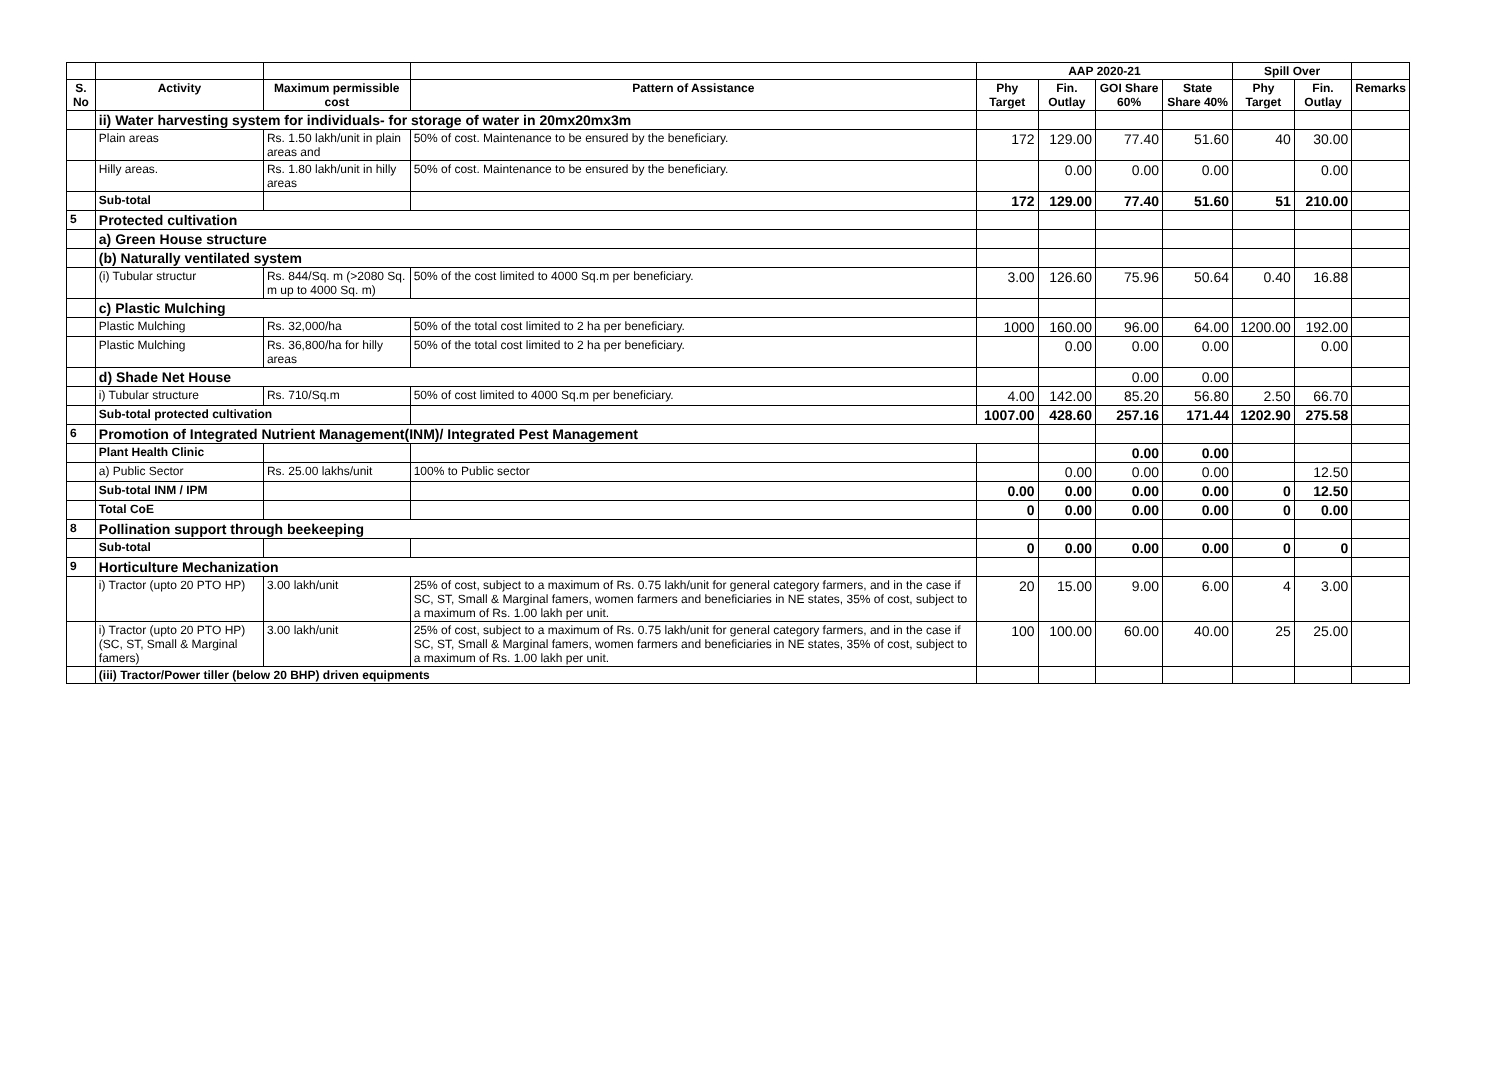| | | | | AAP 2020-21 | | | | Spill Over | | |
| --- | --- | --- | --- | --- | --- | --- | --- | --- | --- | --- |
| S. No | Activity | Maximum permissible cost | Pattern of Assistance | Phy Target | Fin. Outlay | GOI Share 60% | State Share 40% | Phy Target | Fin. Outlay | Remarks |
| | ii) Water harvesting system for individuals- for storage of water in 20mx20mx3m | | | | | | | | | |
| | Plain areas | Rs. 1.50 lakh/unit in plain areas and | 50% of cost. Maintenance to be ensured by the beneficiary. | 172 | 129.00 | 77.40 | 51.60 | 40 | 30.00 | |
| | Hilly areas. | Rs. 1.80 lakh/unit in hilly areas | 50% of cost. Maintenance to be ensured by the beneficiary. | | 0.00 | 0.00 | 0.00 | | 0.00 | |
| | Sub-total | | | 172 | 129.00 | 77.40 | 51.60 | 51 | 210.00 | |
| 5 | Protected cultivation | | | | | | | | | |
| | a) Green House structure | | | | | | | | | |
| | (b) Naturally ventilated system | | | | | | | | | |
| | (i) Tubular structur | Rs. 844/Sq. m (>2080 Sq. m up to 4000 Sq. m) | 50% of the cost limited to 4000 Sq.m per beneficiary. | 3.00 | 126.60 | 75.96 | 50.64 | 0.40 | 16.88 | |
| | c) Plastic Mulching | | | | | | | | | |
| | Plastic Mulching | Rs. 32,000/ha | 50% of the total cost limited to 2 ha per beneficiary. | 1000 | 160.00 | 96.00 | 64.00 | 1200.00 | 192.00 | |
| | Plastic Mulching | Rs. 36,800/ha for hilly areas | 50% of the total cost limited to 2 ha per beneficiary. | | 0.00 | 0.00 | 0.00 | | 0.00 | |
| | d) Shade Net House | | | | | 0.00 | 0.00 | | | |
| | i) Tubular structure | Rs. 710/Sq.m | 50% of cost limited to 4000 Sq.m per beneficiary. | 4.00 | 142.00 | 85.20 | 56.80 | 2.50 | 66.70 | |
| | Sub-total protected cultivation | | | 1007.00 | 428.60 | 257.16 | 171.44 | 1202.90 | 275.58 | |
| 6 | Promotion of Integrated Nutrient Management(INM)/ Integrated Pest Management | | | | | | | | | |
| | Plant Health Clinic | | | | | 0.00 | 0.00 | | | |
| | a) Public Sector | Rs. 25.00 lakhs/unit | 100% to Public sector | | 0.00 | 0.00 | 0.00 | | 12.50 | |
| | Sub-total INM / IPM | | | 0.00 | 0.00 | 0.00 | 0.00 | 0 | 12.50 | |
| | Total CoE | | | 0 | 0.00 | 0.00 | 0.00 | 0 | 0.00 | |
| 8 | Pollination support through beekeeping | | | | | | | | | |
| | Sub-total | | | 0 | 0.00 | 0.00 | 0.00 | 0 | 0 | |
| 9 | Horticulture Mechanization | | | | | | | | | |
| | i) Tractor (upto 20 PTO HP) | 3.00 lakh/unit | 25% of cost, subject to a maximum of Rs. 0.75 lakh/unit for general category farmers, and in the case if SC, ST, Small & Marginal famers, women farmers and beneficiaries in NE states, 35% of cost, subject to a maximum of Rs. 1.00 lakh per unit. | 20 | 15.00 | 9.00 | 6.00 | 4 | 3.00 | |
| | i) Tractor (upto 20 PTO HP) (SC, ST, Small & Marginal famers) | 3.00 lakh/unit | 25% of cost, subject to a maximum of Rs. 0.75 lakh/unit for general category farmers, and in the case if SC, ST, Small & Marginal famers, women farmers and beneficiaries in NE states, 35% of cost, subject to a maximum of Rs. 1.00 lakh per unit. | 100 | 100.00 | 60.00 | 40.00 | 25 | 25.00 | |
| | (iii) Tractor/Power tiller (below 20 BHP) driven equipments | | | | | | | | | |